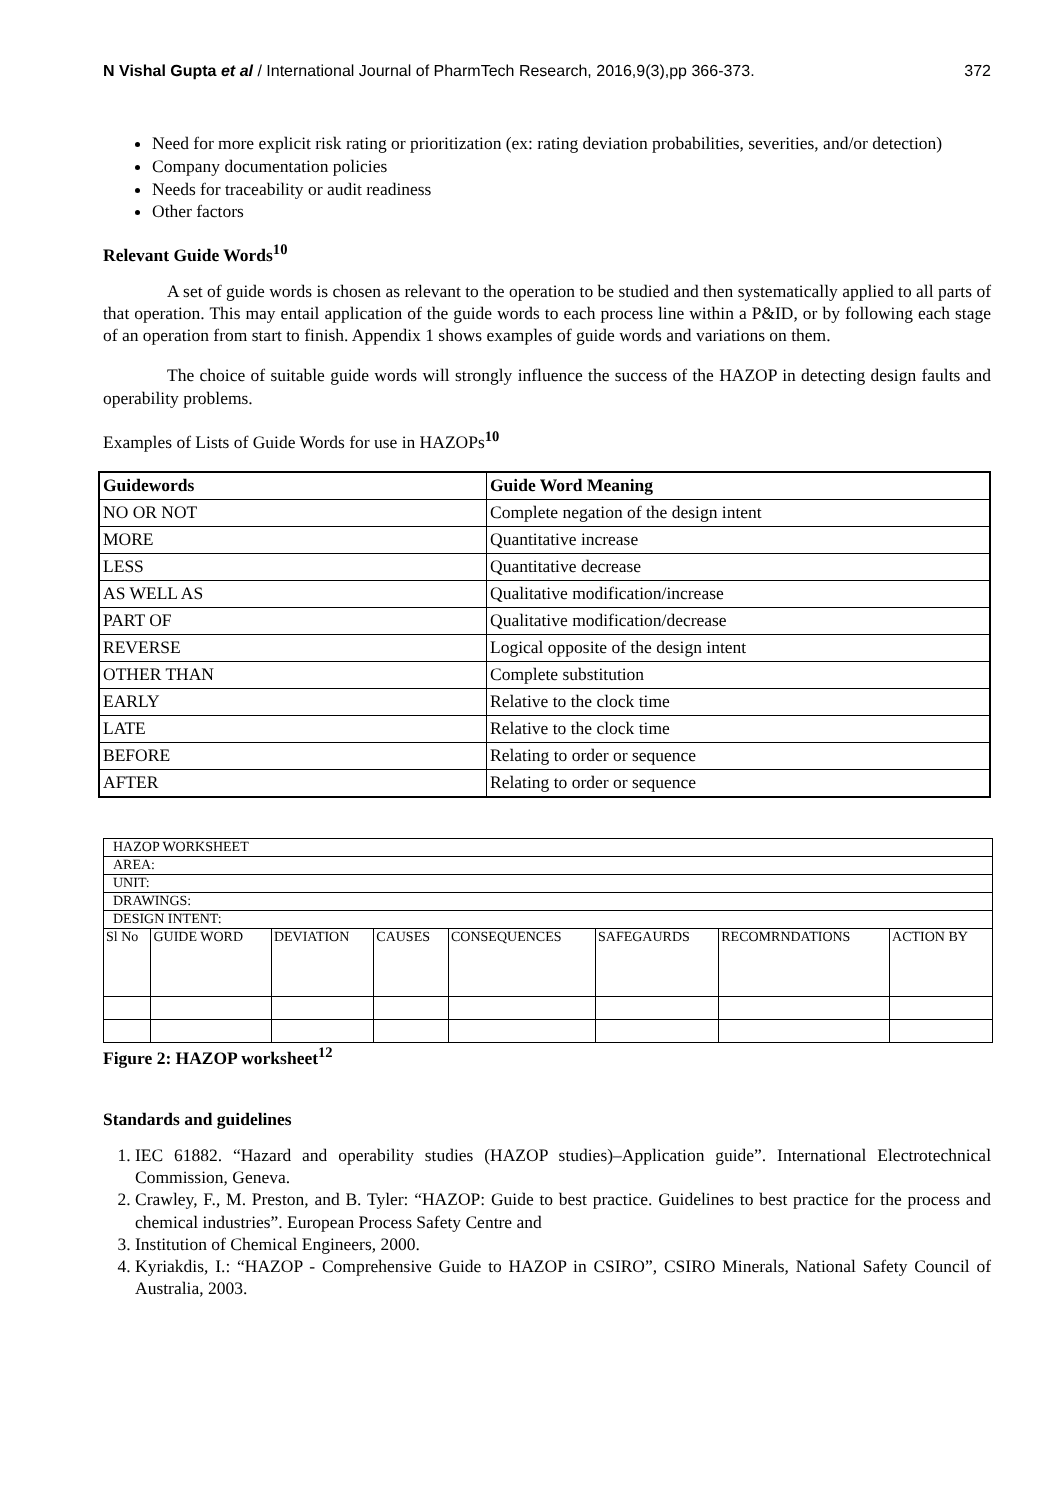N Vishal Gupta et al / International Journal of PharmTech Research, 2016,9(3),pp 366-373. 372
Need for more explicit risk rating or prioritization (ex: rating deviation probabilities, severities, and/or detection)
Company documentation policies
Needs for traceability or audit readiness
Other factors
Relevant Guide Words<sup>10</sup>
A set of guide words is chosen as relevant to the operation to be studied and then systematically applied to all parts of that operation. This may entail application of the guide words to each process line within a P&ID, or by following each stage of an operation from start to finish. Appendix 1 shows examples of guide words and variations on them.
The choice of suitable guide words will strongly influence the success of the HAZOP in detecting design faults and operability problems.
Examples of Lists of Guide Words for use in HAZOPs<sup>10</sup>
| Guidewords | Guide Word Meaning |
| --- | --- |
| NO OR NOT | Complete negation of the design intent |
| MORE | Quantitative increase |
| LESS | Quantitative decrease |
| AS WELL AS | Qualitative modification/increase |
| PART OF | Qualitative modification/decrease |
| REVERSE | Logical opposite of the design intent |
| OTHER THAN | Complete substitution |
| EARLY | Relative to the clock time |
| LATE | Relative to the clock time |
| BEFORE | Relating to order or sequence |
| AFTER | Relating to order or sequence |
| HAZOP WORKSHEET | | | | | | | |
| AREA: | | | | | | | |
| UNIT: | | | | | | | |
| DRAWINGS: | | | | | | | |
| DESIGN INTENT: | | | | | | | |
| Sl No | GUIDE WORD | DEVIATION | CAUSES | CONSEQUENCES | SAFEGAURDS | RECOMRNDATIONS | ACTION BY |
Figure 2: HAZOP worksheet<sup>12</sup>
Standards and guidelines
1. IEC 61882. “Hazard and operability studies (HAZOP studies)–Application guide”. International Electrotechnical Commission, Geneva.
2. Crawley, F., M. Preston, and B. Tyler: “HAZOP: Guide to best practice. Guidelines to best practice for the process and chemical industries”. European Process Safety Centre and
3. Institution of Chemical Engineers, 2000.
4. Kyriakdis, I.: “HAZOP - Comprehensive Guide to HAZOP in CSIRO”, CSIRO Minerals, National Safety Council of Australia, 2003.